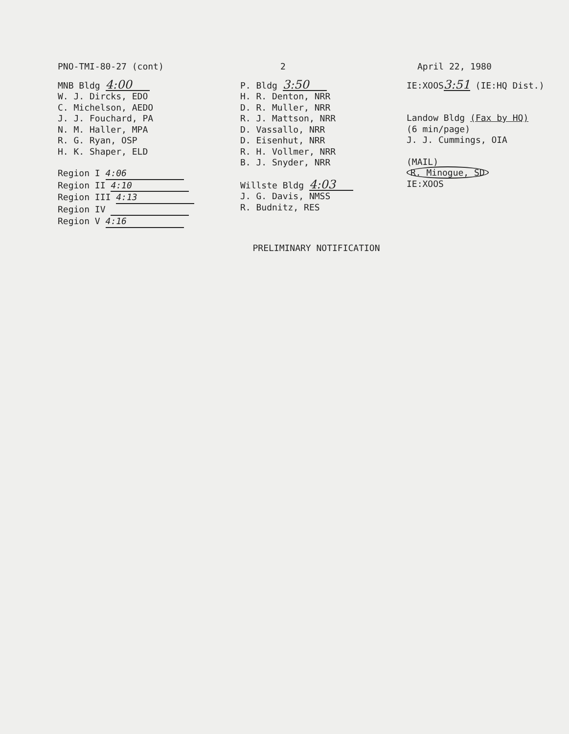PNO-TMI-80-27 (cont) 2 April 22, 1980
MNB Bldg 4:00
W. J. Dircks, EDO
C. Michelson, AEDO
J. J. Fouchard, PA
N. M. Haller, MPA
R. G. Ryan, OSP
H. K. Shaper, ELD
Region I 4:06
Region II 4:10
Region III 4:13
Region IV
Region V 4:16
P. Bldg 3:50
H. R. Denton, NRR
D. R. Muller, NRR
R. J. Mattson, NRR
D. Vassallo, NRR
D. Eisenhut, NRR
R. H. Vollmer, NRR
B. J. Snyder, NRR
Willste Bldg 4:03
J. G. Davis, NMSS
R. Budnitz, RES
IE:XOOS 3:51 (IE:HQ Dist.)
Landow Bldg (Fax by HQ)
(6 min/page)
J. J. Cummings, OIA
(MAIL)
R. Minogue, SD
IE:XOOS
PRELIMINARY NOTIFICATION